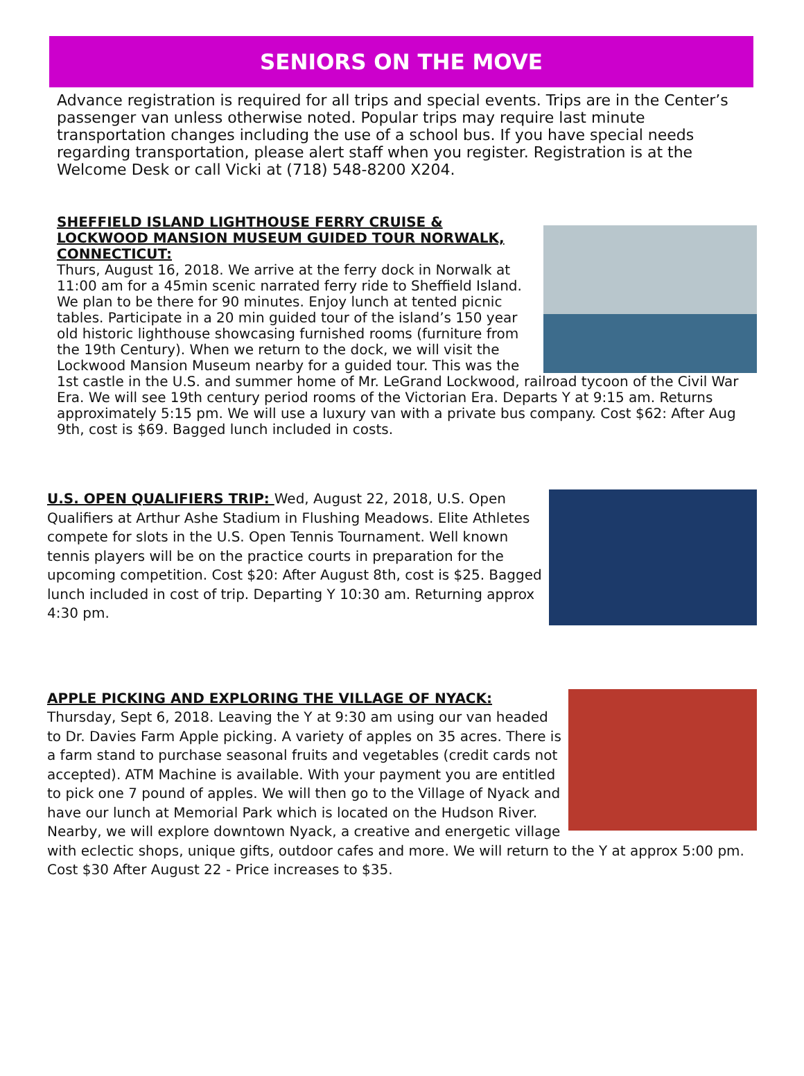SENIORS ON THE MOVE
Advance registration is required for all trips and special events. Trips are in the Center’s passenger van unless otherwise noted. Popular trips may require last minute transportation changes including the use of a school bus. If you have special needs regarding transportation, please alert staff when you register. Registration is at the Welcome Desk or call Vicki at (718) 548-8200 X204.
SHEFFIELD ISLAND LIGHTHOUSE FERRY CRUISE & LOCKWOOD MANSION MUSEUM GUIDED TOUR NORWALK, CONNECTICUT:
Thurs, August 16, 2018. We arrive at the ferry dock in Norwalk at 11:00 am for a 45min scenic narrated ferry ride to Sheffield Island. We plan to be there for 90 minutes. Enjoy lunch at tented picnic tables. Participate in a 20 min guided tour of the island’s 150 year old historic lighthouse showcasing furnished rooms (furniture from the 19th Century). When we return to the dock, we will visit the Lockwood Mansion Museum nearby for a guided tour. This was the 1st castle in the U.S. and summer home of Mr. LeGrand Lockwood, railroad tycoon of the Civil War Era. We will see 19th century period rooms of the Victorian Era. Departs Y at 9:15 am. Returns approximately 5:15 pm. We will use a luxury van with a private bus company. Cost $62: After Aug 9th, cost is $69. Bagged lunch included in costs.
U.S. OPEN QUALIFIERS TRIP:
Wed, August 22, 2018, U.S. Open Qualifiers at Arthur Ashe Stadium in Flushing Meadows. Elite Athletes compete for slots in the U.S. Open Tennis Tournament. Well known tennis players will be on the practice courts in preparation for the upcoming competition. Cost $20: After August 8th, cost is $25. Bagged lunch included in cost of trip. Departing Y 10:30 am. Returning approx 4:30 pm.
APPLE PICKING AND EXPLORING THE VILLAGE OF NYACK:
Thursday, Sept 6, 2018. Leaving the Y at 9:30 am using our van headed to Dr. Davies Farm Apple picking. A variety of apples on 35 acres. There is a farm stand to purchase seasonal fruits and vegetables (credit cards not accepted). ATM Machine is available. With your payment you are entitled to pick one 7 pound of apples. We will then go to the Village of Nyack and have our lunch at Memorial Park which is located on the Hudson River. Nearby, we will explore downtown Nyack, a creative and energetic village with eclectic shops, unique gifts, outdoor cafes and more. We will return to the Y at approx 5:00 pm. Cost $30 After August 22 - Price increases to $35.